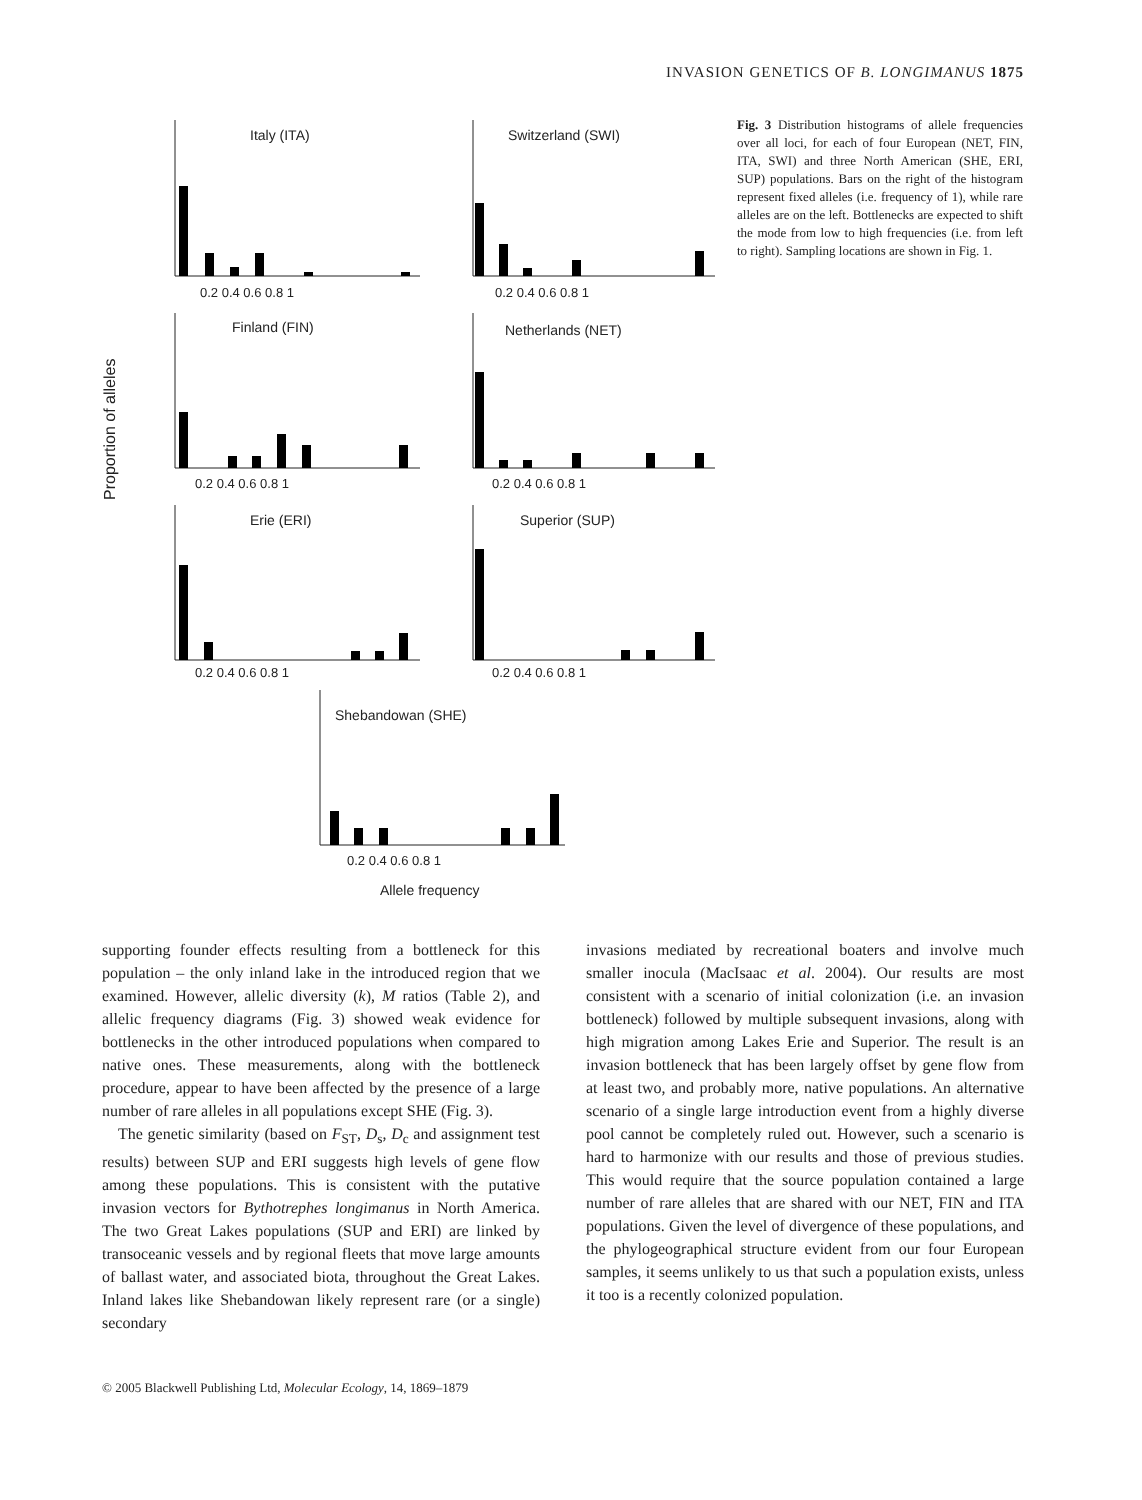INVASION GENETICS OF B. LONGIMANUS 1875
Proportion of alleles
Italy (ITA)
Switzerland (SWI)
Finland (FIN)
Netherlands (NET)
Erie (ERI)
Superior (SUP)
Shebandowan (SHE)
Allele frequency
0.2 0.4 0.6 0.8 1
0.2 0.4 0.6 0.8 1
0.2 0.4 0.6 0.8 1
0.2 0.4 0.6 0.8 1
0.2 0.4 0.6 0.8 1
0.2 0.4 0.6 0.8 1
0.2 0.4 0.6 0.8 1
Fig. 3 Distribution histograms of allele frequencies over all loci, for each of four European (NET, FIN, ITA, SWI) and three North American (SHE, ERI, SUP) populations. Bars on the right of the histogram represent fixed alleles (i.e. frequency of 1), while rare alleles are on the left. Bottlenecks are expected to shift the mode from low to high frequencies (i.e. from left to right). Sampling locations are shown in Fig. 1.
supporting founder effects resulting from a bottleneck for this population – the only inland lake in the introduced region that we examined. However, allelic diversity (k), M ratios (Table 2), and allelic frequency diagrams (Fig. 3) showed weak evidence for bottlenecks in the other introduced populations when compared to native ones. These measurements, along with the bottleneck procedure, appear to have been affected by the presence of a large number of rare alleles in all populations except SHE (Fig. 3).
The genetic similarity (based on F<sub>ST</sub>, D<sub>s</sub>, D<sub>c</sub> and assignment test results) between SUP and ERI suggests high levels of gene flow among these populations. This is consistent with the putative invasion vectors for Bythotrephes longimanus in North America. The two Great Lakes populations (SUP and ERI) are linked by transoceanic vessels and by regional fleets that move large amounts of ballast water, and associated biota, throughout the Great Lakes. Inland lakes like Shebandowan likely represent rare (or a single) secondary
invasions mediated by recreational boaters and involve much smaller inocula (MacIsaac et al. 2004). Our results are most consistent with a scenario of initial colonization (i.e. an invasion bottleneck) followed by multiple subsequent invasions, along with high migration among Lakes Erie and Superior. The result is an invasion bottleneck that has been largely offset by gene flow from at least two, and probably more, native populations. An alternative scenario of a single large introduction event from a highly diverse pool cannot be completely ruled out. However, such a scenario is hard to harmonize with our results and those of previous studies. This would require that the source population contained a large number of rare alleles that are shared with our NET, FIN and ITA populations. Given the level of divergence of these populations, and the phylogeographical structure evident from our four European samples, it seems unlikely to us that such a population exists, unless it too is a recently colonized population.
© 2005 Blackwell Publishing Ltd, Molecular Ecology, 14, 1869–1879